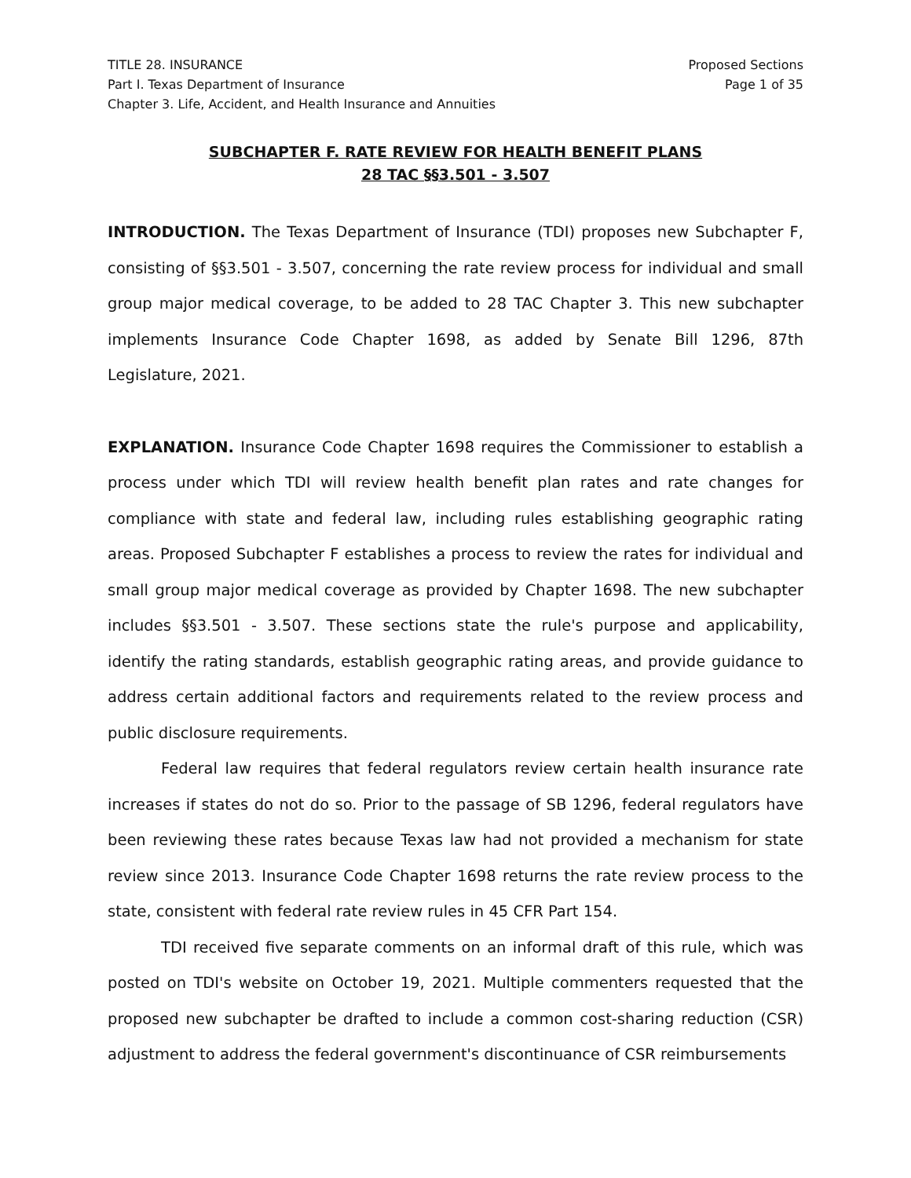TITLE 28. INSURANCE
Part I. Texas Department of Insurance
Chapter 3. Life, Accident, and Health Insurance and Annuities
Proposed Sections
Page 1 of 35
SUBCHAPTER F. RATE REVIEW FOR HEALTH BENEFIT PLANS
28 TAC §§3.501 - 3.507
INTRODUCTION. The Texas Department of Insurance (TDI) proposes new Subchapter F, consisting of §§3.501 - 3.507, concerning the rate review process for individual and small group major medical coverage, to be added to 28 TAC Chapter 3. This new subchapter implements Insurance Code Chapter 1698, as added by Senate Bill 1296, 87th Legislature, 2021.
EXPLANATION. Insurance Code Chapter 1698 requires the Commissioner to establish a process under which TDI will review health benefit plan rates and rate changes for compliance with state and federal law, including rules establishing geographic rating areas. Proposed Subchapter F establishes a process to review the rates for individual and small group major medical coverage as provided by Chapter 1698. The new subchapter includes §§3.501 - 3.507. These sections state the rule's purpose and applicability, identify the rating standards, establish geographic rating areas, and provide guidance to address certain additional factors and requirements related to the review process and public disclosure requirements.
Federal law requires that federal regulators review certain health insurance rate increases if states do not do so. Prior to the passage of SB 1296, federal regulators have been reviewing these rates because Texas law had not provided a mechanism for state review since 2013. Insurance Code Chapter 1698 returns the rate review process to the state, consistent with federal rate review rules in 45 CFR Part 154.
TDI received five separate comments on an informal draft of this rule, which was posted on TDI's website on October 19, 2021. Multiple commenters requested that the proposed new subchapter be drafted to include a common cost-sharing reduction (CSR) adjustment to address the federal government's discontinuance of CSR reimbursements